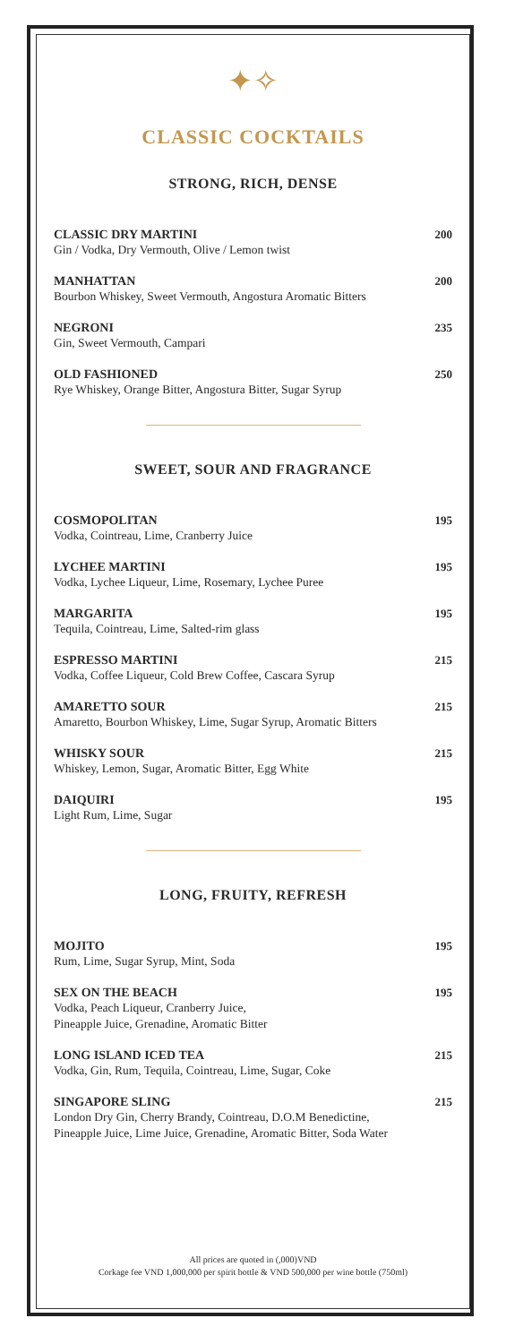✦✧
CLASSIC COCKTAILS
STRONG, RICH, DENSE
CLASSIC DRY MARTINI
Gin / Vodka, Dry Vermouth, Olive / Lemon twist
200
MANHATTAN
Bourbon Whiskey, Sweet Vermouth, Angostura Aromatic Bitters
200
NEGRONI
Gin, Sweet Vermouth, Campari
235
OLD FASHIONED
Rye Whiskey, Orange Bitter, Angostura Bitter, Sugar Syrup
250
SWEET, SOUR AND FRAGRANCE
COSMOPOLITAN
Vodka, Cointreau, Lime, Cranberry Juice
195
LYCHEE MARTINI
Vodka, Lychee Liqueur, Lime, Rosemary, Lychee Puree
195
MARGARITA
Tequila, Cointreau, Lime, Salted-rim glass
195
ESPRESSO MARTINI
Vodka, Coffee Liqueur, Cold Brew Coffee, Cascara Syrup
215
AMARETTO SOUR
Amaretto, Bourbon Whiskey, Lime, Sugar Syrup, Aromatic Bitters
215
WHISKY SOUR
Whiskey, Lemon, Sugar, Aromatic Bitter, Egg White
215
DAIQUIRI
Light Rum, Lime, Sugar
195
LONG, FRUITY, REFRESH
MOJITO
Rum, Lime, Sugar Syrup, Mint, Soda
195
SEX ON THE BEACH
Vodka, Peach Liqueur, Cranberry Juice,
Pineapple Juice, Grenadine, Aromatic Bitter
195
LONG ISLAND ICED TEA
Vodka, Gin, Rum, Tequila, Cointreau, Lime, Sugar, Coke
215
SINGAPORE SLING
London Dry Gin, Cherry Brandy, Cointreau, D.O.M Benedictine,
Pineapple Juice, Lime Juice, Grenadine, Aromatic Bitter, Soda Water
215
All prices are quoted in (,000)VND
Corkage fee VND 1,000,000 per spirit bottle & VND 500,000 per wine bottle (750ml)